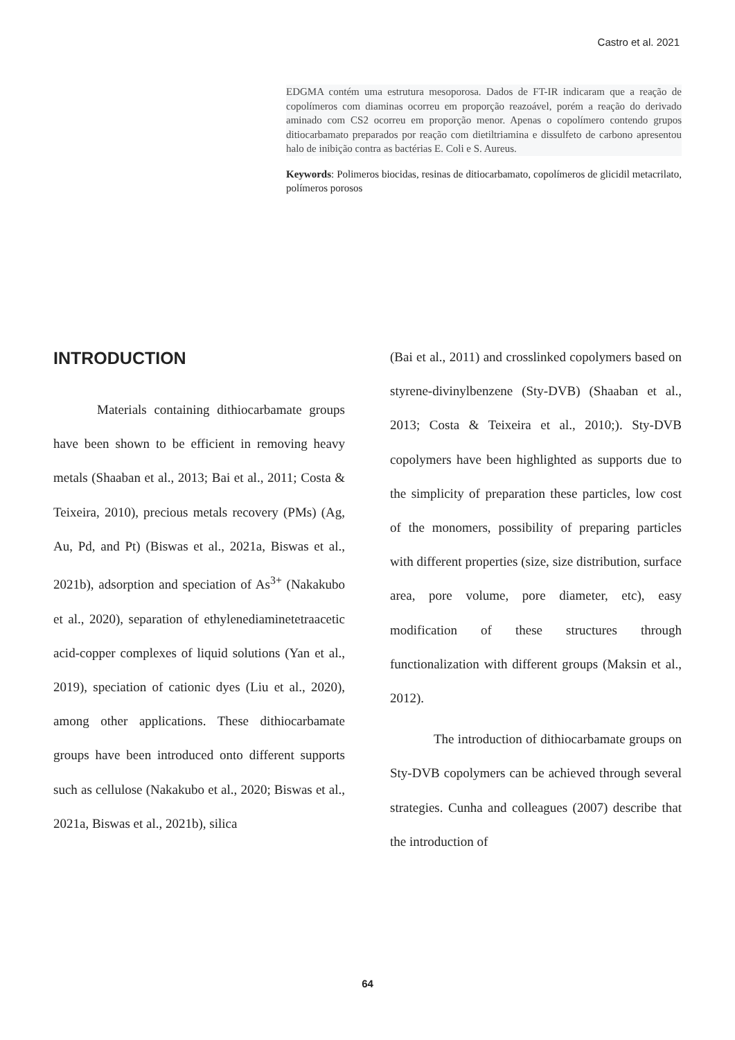Castro et al. 2021
EDGMA contém uma estrutura mesoporosa. Dados de FT-IR indicaram que a reação de copolímeros com diaminas ocorreu em proporção reazoável, porém a reação do derivado aminado com CS2 ocorreu em proporção menor. Apenas o copolímero contendo grupos ditiocarbamato preparados por reação com dietiltriamina e dissulfeto de carbono apresentou halo de inibição contra as bactérias E. Coli e S. Aureus.
Keywords: Polimeros biocidas, resinas de ditiocarbamato, copolímeros de glicidil metacrilato, polímeros porosos
INTRODUCTION
Materials containing dithiocarbamate groups have been shown to be efficient in removing heavy metals (Shaaban et al., 2013; Bai et al., 2011; Costa & Teixeira, 2010), precious metals recovery (PMs) (Ag, Au, Pd, and Pt) (Biswas et al., 2021a, Biswas et al., 2021b), adsorption and speciation of As<sup>3+</sup> (Nakakubo et al., 2020), separation of ethylenediaminetetraacetic acid-copper complexes of liquid solutions (Yan et al., 2019), speciation of cationic dyes (Liu et al., 2020), among other applications. These dithiocarbamate groups have been introduced onto different supports such as cellulose (Nakakubo et al., 2020; Biswas et al., 2021a, Biswas et al., 2021b), silica
(Bai et al., 2011) and crosslinked copolymers based on styrene-divinylbenzene (Sty-DVB) (Shaaban et al., 2013; Costa & Teixeira et al., 2010;). Sty-DVB copolymers have been highlighted as supports due to the simplicity of preparation these particles, low cost of the monomers, possibility of preparing particles with different properties (size, size distribution, surface area, pore volume, pore diameter, etc), easy modification of these structures through functionalization with different groups (Maksin et al., 2012).
The introduction of dithiocarbamate groups on Sty-DVB copolymers can be achieved through several strategies. Cunha and colleagues (2007) describe that the introduction of
64